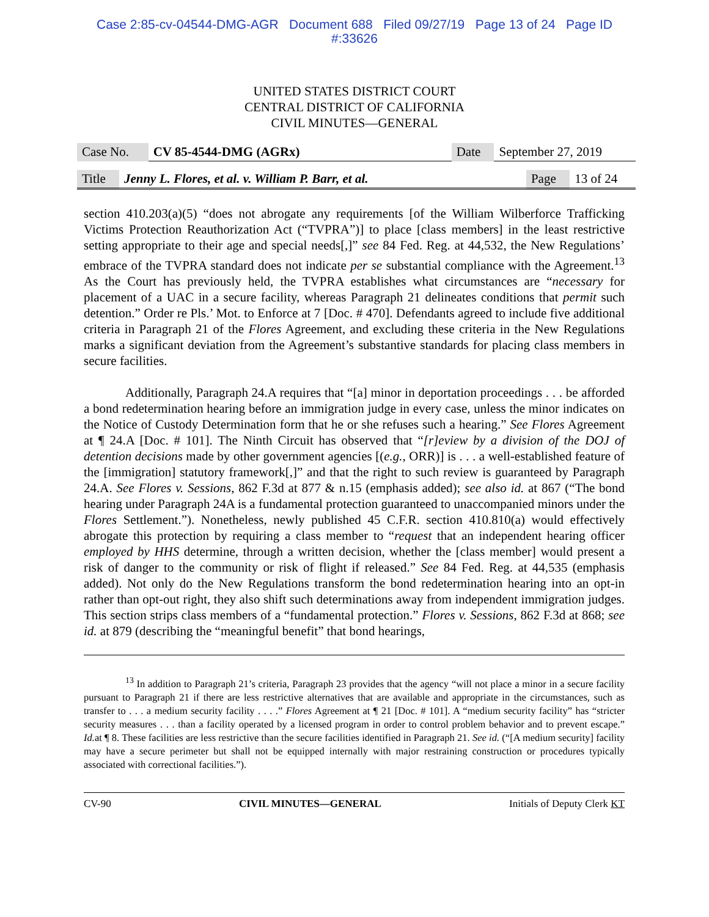Case 2:85-cv-04544-DMG-AGR Document 688 Filed 09/27/19 Page 13 of 24 Page ID
#:33626
UNITED STATES DISTRICT COURT
CENTRAL DISTRICT OF CALIFORNIA
CIVIL MINUTES—GENERAL
| Case No. | CV 85-4544-DMG (AGRx) | Date | September 27, 2019 |
| Title | Jenny L. Flores, et al. v. William P. Barr, et al. | Page | 13 of 24 |
section 410.203(a)(5) “does not abrogate any requirements [of the William Wilberforce Trafficking Victims Protection Reauthorization Act (“TVPRA”)] to place [class members] in the least restrictive setting appropriate to their age and special needs[,]” see 84 Fed. Reg. at 44,532, the New Regulations’ embrace of the TVPRA standard does not indicate per se substantial compliance with the Agreement.<sup>13</sup> As the Court has previously held, the TVPRA establishes what circumstances are “necessary for placement of a UAC in a secure facility, whereas Paragraph 21 delineates conditions that permit such detention.” Order re Pls.’ Mot. to Enforce at 7 [Doc. # 470]. Defendants agreed to include five additional criteria in Paragraph 21 of the Flores Agreement, and excluding these criteria in the New Regulations marks a significant deviation from the Agreement’s substantive standards for placing class members in secure facilities.
Additionally, Paragraph 24.A requires that “[a] minor in deportation proceedings . . . be afforded a bond redetermination hearing before an immigration judge in every case, unless the minor indicates on the Notice of Custody Determination form that he or she refuses such a hearing.” See Flores Agreement at ¶ 24.A [Doc. # 101]. The Ninth Circuit has observed that “[r]eview by a division of the DOJ of detention decisions made by other government agencies [(e.g., ORR)] is . . . a well-established feature of the [immigration] statutory framework[,]” and that the right to such review is guaranteed by Paragraph 24.A. See Flores v. Sessions, 862 F.3d at 877 & n.15 (emphasis added); see also id. at 867 (“The bond hearing under Paragraph 24A is a fundamental protection guaranteed to unaccompanied minors under the Flores Settlement.”). Nonetheless, newly published 45 C.F.R. section 410.810(a) would effectively abrogate this protection by requiring a class member to “request that an independent hearing officer employed by HHS determine, through a written decision, whether the [class member] would present a risk of danger to the community or risk of flight if released.” See 84 Fed. Reg. at 44,535 (emphasis added). Not only do the New Regulations transform the bond redetermination hearing into an opt-in rather than opt-out right, they also shift such determinations away from independent immigration judges. This section strips class members of a “fundamental protection.” Flores v. Sessions, 862 F.3d at 868; see id. at 879 (describing the “meaningful benefit” that bond hearings,
<sup>13</sup> In addition to Paragraph 21’s criteria, Paragraph 23 provides that the agency “will not place a minor in a secure facility pursuant to Paragraph 21 if there are less restrictive alternatives that are available and appropriate in the circumstances, such as transfer to . . . a medium security facility . . . .” Flores Agreement at ¶ 21 [Doc. # 101]. A “medium security facility” has “stricter security measures . . . than a facility operated by a licensed program in order to control problem behavior and to prevent escape.” Id. at ¶ 8. These facilities are less restrictive than the secure facilities identified in Paragraph 21. See id. (“[A medium security] facility may have a secure perimeter but shall not be equipped internally with major restraining construction or procedures typically associated with correctional facilities.”).
CV-90 CIVIL MINUTES—GENERAL Initials of Deputy Clerk KT